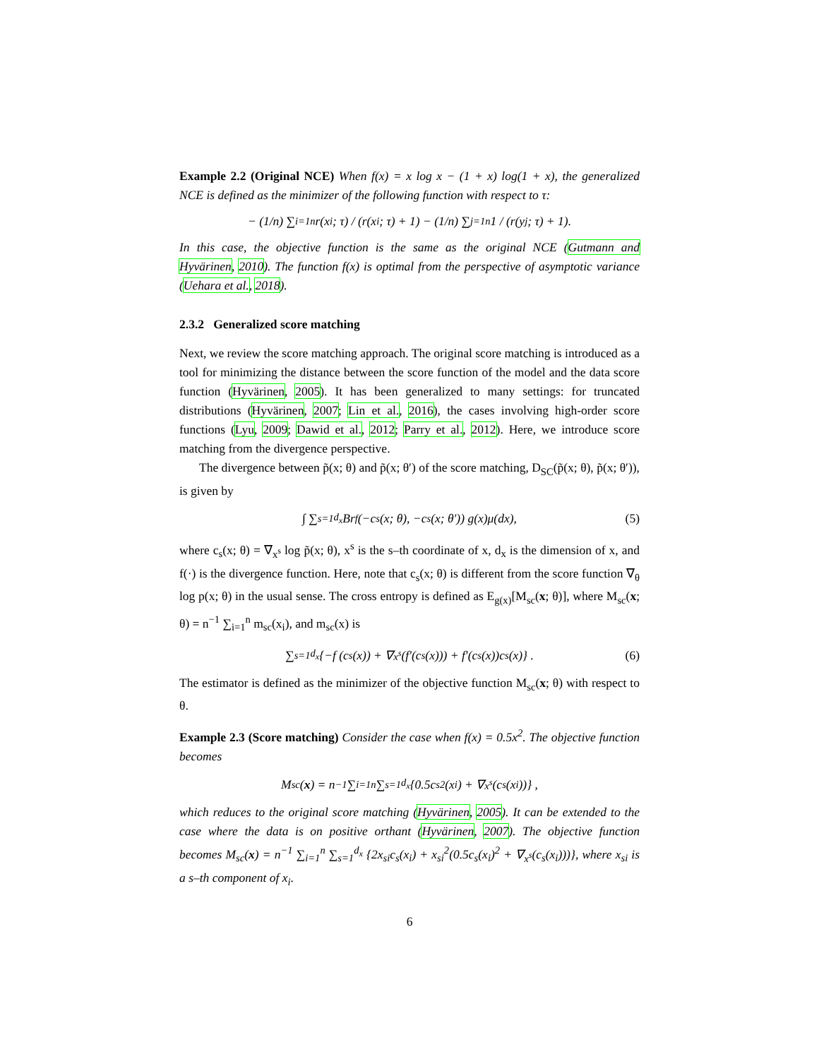Example 2.2 (Original NCE) When f(x) = x log x − (1 + x) log(1 + x), the generalized NCE is defined as the minimizer of the following function with respect to τ:
− (1/n) ∑<sub>i=1</sub><sup>n</sup> r(x<sub>i</sub>; τ) / (r(x<sub>i</sub>; τ) + 1) − (1/n) ∑<sub>j=1</sub><sup>n</sup> 1 / (r(y<sub>j</sub>; τ) + 1).
In this case, the objective function is the same as the original NCE (Gutmann and Hyvärinen, 2010). The function f(x) is optimal from the perspective of asymptotic variance (Uehara et al., 2018).
2.3.2 Generalized score matching
Next, we review the score matching approach. The original score matching is introduced as a tool for minimizing the distance between the score function of the model and the data score function (Hyvärinen, 2005). It has been generalized to many settings: for truncated distributions (Hyvärinen, 2007; Lin et al., 2016), the cases involving high-order score functions (Lyu, 2009; Dawid et al., 2012; Parry et al., 2012). Here, we introduce score matching from the divergence perspective.
The divergence between p̃(x; θ) and p̃(x; θ′) of the score matching, D<sub>SC</sub>(p̃(x; θ), p̃(x; θ′)), is given by
∫ ∑<sub>s=1</sub><sup>d<sub>x</sub></sup> Br<sub>f</sub> (−c<sub>s</sub>(x; θ), −c<sub>s</sub>(x; θ′)) g(x)μ(dx), (5)
where c<sub>s</sub>(x; θ) = ∇<sub>x<sup>s</sup></sub> log p̃(x; θ), x<sup>s</sup> is the s–th coordinate of x, d<sub>x</sub> is the dimension of x, and f(·) is the divergence function. Here, note that c<sub>s</sub>(x; θ) is different from the score function ∇<sub>θ</sub> log p(x; θ) in the usual sense. The cross entropy is defined as E<sub>g(x)</sub>[M<sub>sc</sub>(x; θ)], where M<sub>sc</sub>(x; θ) = n<sup>−1</sup> ∑<sub>i=1</sub><sup>n</sup> m<sub>sc</sub>(x<sub>i</sub>), and m<sub>sc</sub>(x) is
∑<sub>s=1</sub><sup>d<sub>x</sub></sup> {−f (c<sub>s</sub>(x)) + ∇<sub>x<sup>s</sup></sub> (f′(c<sub>s</sub>(x))) + f′(c<sub>s</sub>(x))c<sub>s</sub>(x)} . (6)
The estimator is defined as the minimizer of the objective function M<sub>sc</sub>(x; θ) with respect to θ.
Example 2.3 (Score matching) Consider the case when f(x) = 0.5x<sup>2</sup>. The objective function becomes
M<sub>sc</sub>(x) = n<sup>−1</sup> ∑<sub>i=1</sub><sup>n</sup> ∑<sub>s=1</sub><sup>d<sub>x</sub></sup> {0.5c<sub>s</sub><sup>2</sup>(x<sub>i</sub>) + ∇<sub>x<sup>s</sup></sub>(c<sub>s</sub>(x<sub>i</sub>))} ,
which reduces to the original score matching (Hyvärinen, 2005). It can be extended to the case where the data is on positive orthant (Hyvärinen, 2007). The objective function becomes M<sub>sc</sub>(x) = n<sup>−1</sup> ∑<sub>i=1</sub><sup>n</sup> ∑<sub>s=1</sub><sup>d<sub>x</sub></sup> {2x<sub>si</sub>c<sub>s</sub>(x<sub>i</sub>) + x<sub>si</sub><sup>2</sup>(0.5c<sub>s</sub>(x<sub>i</sub>)<sup>2</sup> + ∇<sub>x<sup>s</sup></sub>(c<sub>s</sub>(x<sub>i</sub>)))}, where x<sub>si</sub> is a s–th component of x<sub>i</sub>.
6